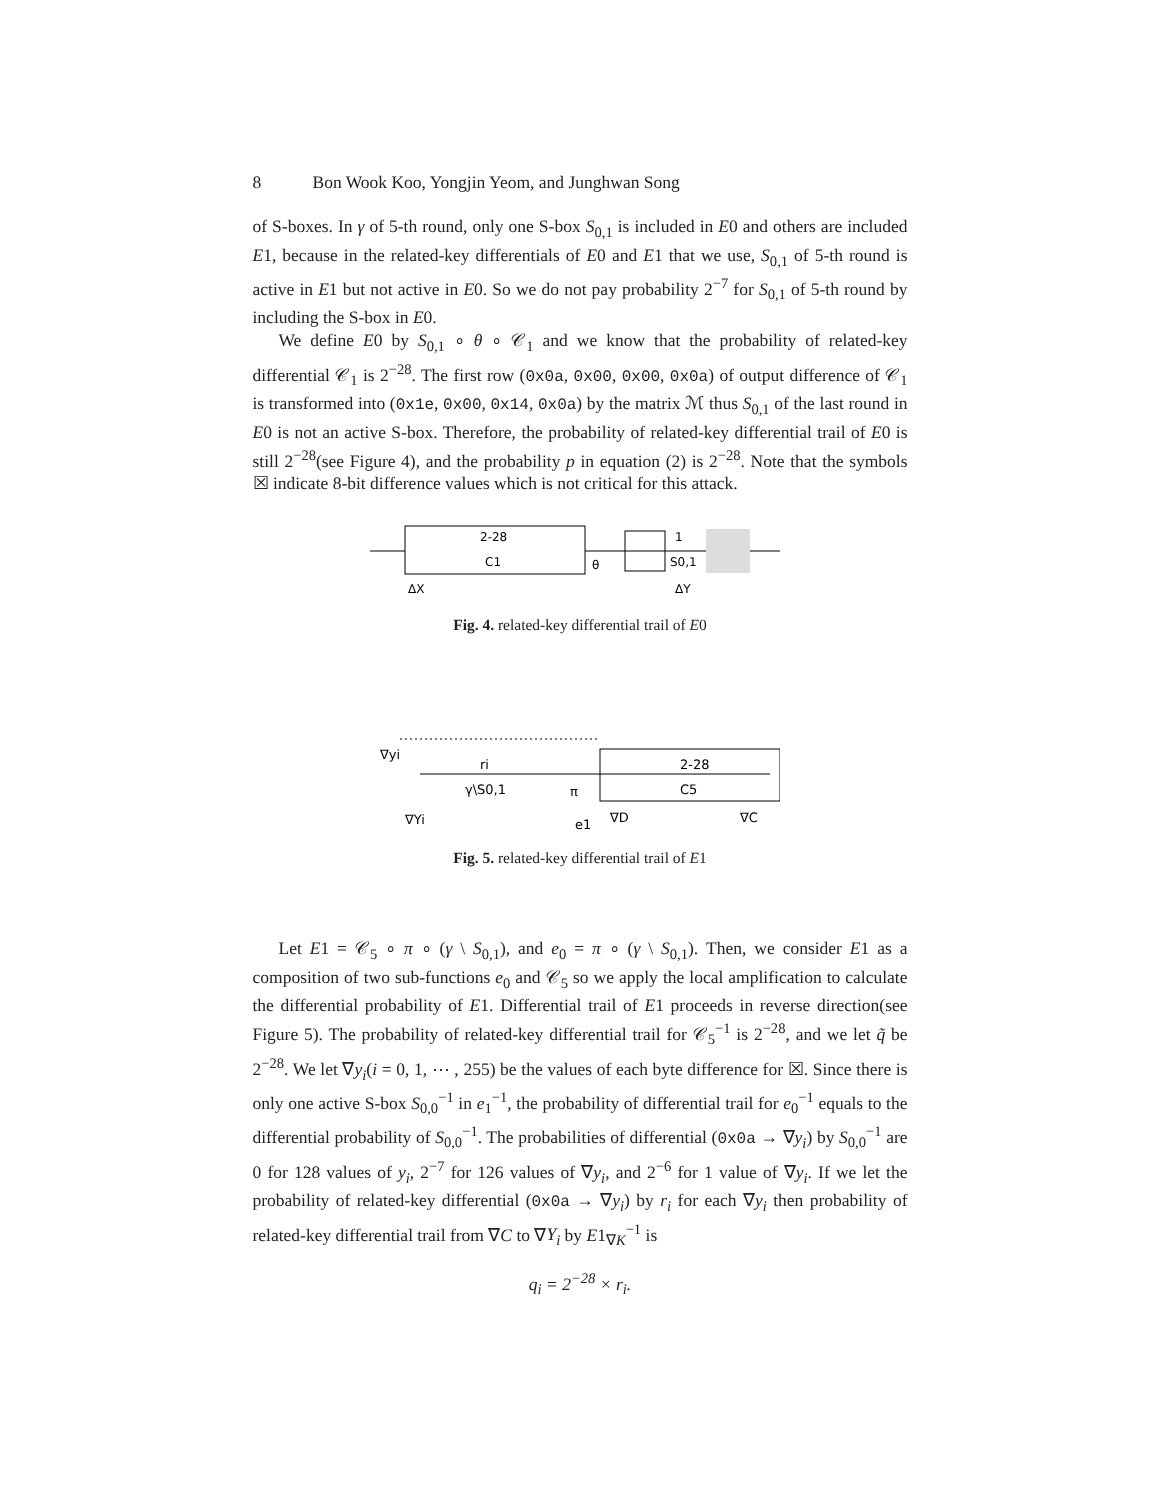8 Bon Wook Koo, Yongjin Yeom, and Junghwan Song
of S-boxes. In γ of 5-th round, only one S-box S<sub>0,1</sub> is included in E0 and others are included E1, because in the related-key differentials of E0 and E1 that we use, S<sub>0,1</sub> of 5-th round is active in E1 but not active in E0. So we do not pay probability 2<sup>−7</sup> for S<sub>0,1</sub> of 5-th round by including the S-box in E0.
We define E0 by S<sub>0,1</sub> ∘ θ ∘ 𝒞<sub>1</sub> and we know that the probability of related-key differential 𝒞<sub>1</sub> is 2<sup>−28</sup>. The first row (0x0a, 0x00, 0x00, 0x0a) of output difference of 𝒞<sub>1</sub> is transformed into (0x1e, 0x00, 0x14, 0x0a) by the matrix ℳ thus S<sub>0,1</sub> of the last round in E0 is not an active S-box. Therefore, the probability of related-key differential trail of E0 is still 2<sup>−28</sup>(see Figure 4), and the probability p in equation (2) is 2<sup>−28</sup>. Note that the symbols ☒ indicate 8-bit difference values which is not critical for this attack.
2-28
C1
θ
1
S0,1
ΔX
ΔY
Fig. 4. related-key differential trail of E0
∇yi
ri
γ\S0,1
π
2-28
C5
∇Yi
e1
∇D
∇C
Fig. 5. related-key differential trail of E1
Let E1 = 𝒞<sub>5</sub> ∘ π ∘ (γ \ S<sub>0,1</sub>), and e<sub>0</sub> = π ∘ (γ \ S<sub>0,1</sub>). Then, we consider E1 as a composition of two sub-functions e<sub>0</sub> and 𝒞<sub>5</sub> so we apply the local amplification to calculate the differential probability of E1. Differential trail of E1 proceeds in reverse direction(see Figure 5). The probability of related-key differential trail for 𝒞<sub>5</sub><sup>−1</sup> is 2<sup>−28</sup>, and we let q̃ be 2<sup>−28</sup>. We let ∇y<sub>i</sub>(i = 0, 1, ⋯ , 255) be the values of each byte difference for ☒. Since there is only one active S-box S<sub>0,0</sub><sup>−1</sup> in e<sub>1</sub><sup>−1</sup>, the probability of differential trail for e<sub>0</sub><sup>−1</sup> equals to the differential probability of S<sub>0,0</sub><sup>−1</sup>. The probabilities of differential (0x0a → ∇y<sub>i</sub>) by S<sub>0,0</sub><sup>−1</sup> are 0 for 128 values of y<sub>i</sub>, 2<sup>−7</sup> for 126 values of ∇y<sub>i</sub>, and 2<sup>−6</sup> for 1 value of ∇y<sub>i</sub>. If we let the probability of related-key differential (0x0a → ∇y<sub>i</sub>) by r<sub>i</sub> for each ∇y<sub>i</sub> then probability of related-key differential trail from ∇C to ∇Y<sub>i</sub> by E1<sub>∇K</sub><sup>−1</sup> is
q<sub>i</sub> = 2<sup>−28</sup> × r<sub>i</sub>.